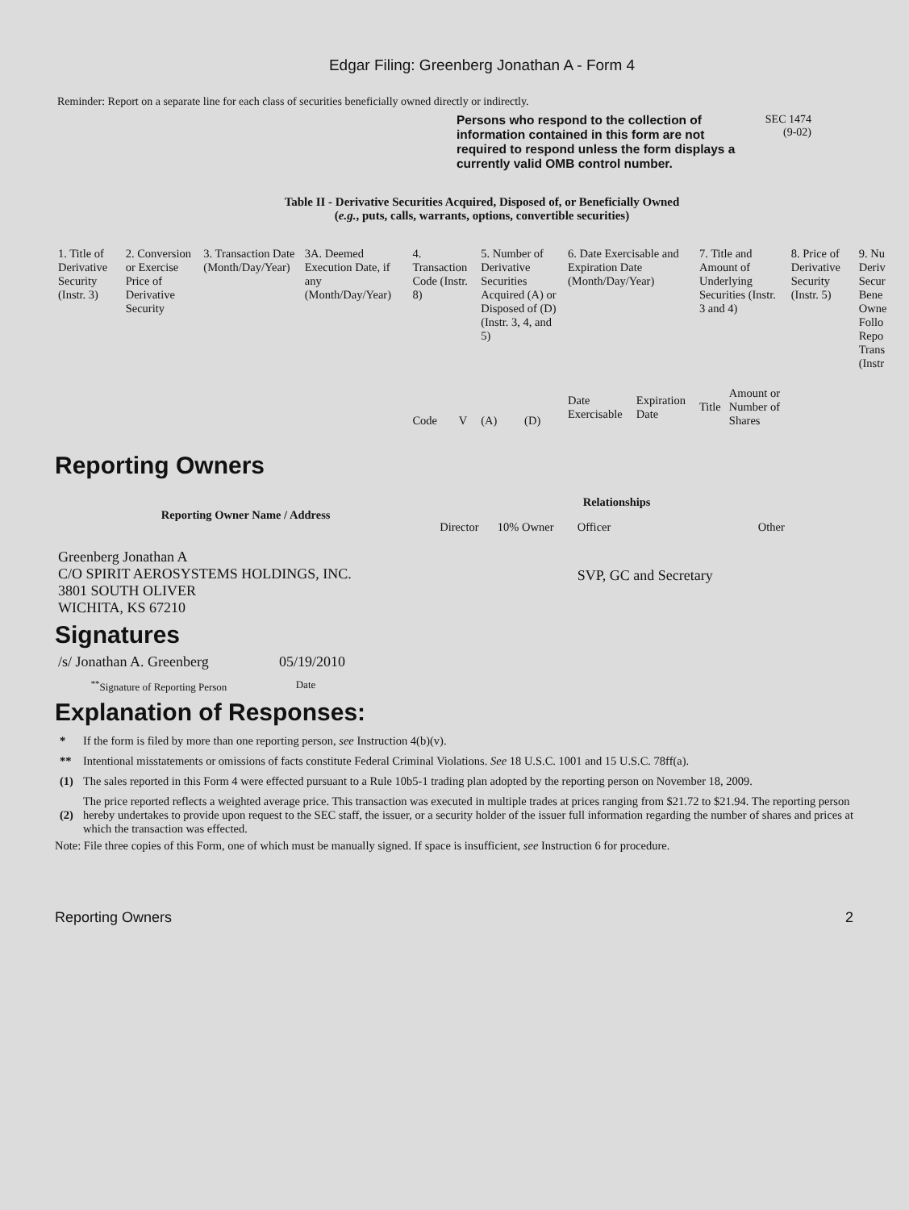Edgar Filing: Greenberg Jonathan A - Form 4
Reminder: Report on a separate line for each class of securities beneficially owned directly or indirectly.
Persons who respond to the collection of information contained in this form are not required to respond unless the form displays a currently valid OMB control number.
SEC 1474
(9-02)
Table II - Derivative Securities Acquired, Disposed of, or Beneficially Owned
(e.g., puts, calls, warrants, options, convertible securities)
| 1. Title of Derivative Security (Instr. 3) | 2. Conversion or Exercise Price of Derivative Security | 3. Transaction Date (Month/Day/Year) | 3A. Deemed Execution Date, if any (Month/Day/Year) | 4. Transaction Code (Instr. 8) | | 5. Number of Derivative Securities Acquired (A) or Disposed of (D) (Instr. 3, 4, and 5) | | 6. Date Exercisable and Expiration Date (Month/Day/Year) | | 7. Title and Amount of Underlying Securities (Instr. 3 and 4) | | 8. Price of Derivative Security (Instr. 5) | 9. Nu Deriv Secur Bene Owne Follo Repo Trans (Instr |
| | | | | Code | V | (A) | (D) | Date Exercisable | Expiration Date | Title | Amount or Number of Shares | | |
Reporting Owners
| Reporting Owner Name / Address | Relationships | | | |
| --- | --- | --- | --- | --- |
| | Director | 10% Owner | Officer | Other |
| Greenberg Jonathan A C/O SPIRIT AEROSYSTEMS HOLDINGS, INC. 3801 SOUTH OLIVER WICHITA, KS 67210 | | | SVP, GC and Secretary | |
Signatures
| /s/ Jonathan A. Greenberg | 05/19/2010 |
| <sup>**</sup> Signature of Reporting Person | Date |
Explanation of Responses:
| * | If the form is filed by more than one reporting person, see Instruction 4(b)(v). |
| ** | Intentional misstatements or omissions of facts constitute Federal Criminal Violations. See 18 U.S.C. 1001 and 15 U.S.C. 78ff(a). |
| (1) | The sales reported in this Form 4 were effected pursuant to a Rule 10b5-1 trading plan adopted by the reporting person on November 18, 2009. |
| (2) | The price reported reflects a weighted average price. This transaction was executed in multiple trades at prices ranging from $21.72 to $21.94. The reporting person hereby undertakes to provide upon request to the SEC staff, the issuer, or a security holder of the issuer full information regarding the number of shares and prices at which the transaction was effected. |
Note: File three copies of this Form, one of which must be manually signed. If space is insufficient, see Instruction 6 for procedure.
Reporting Owners 2